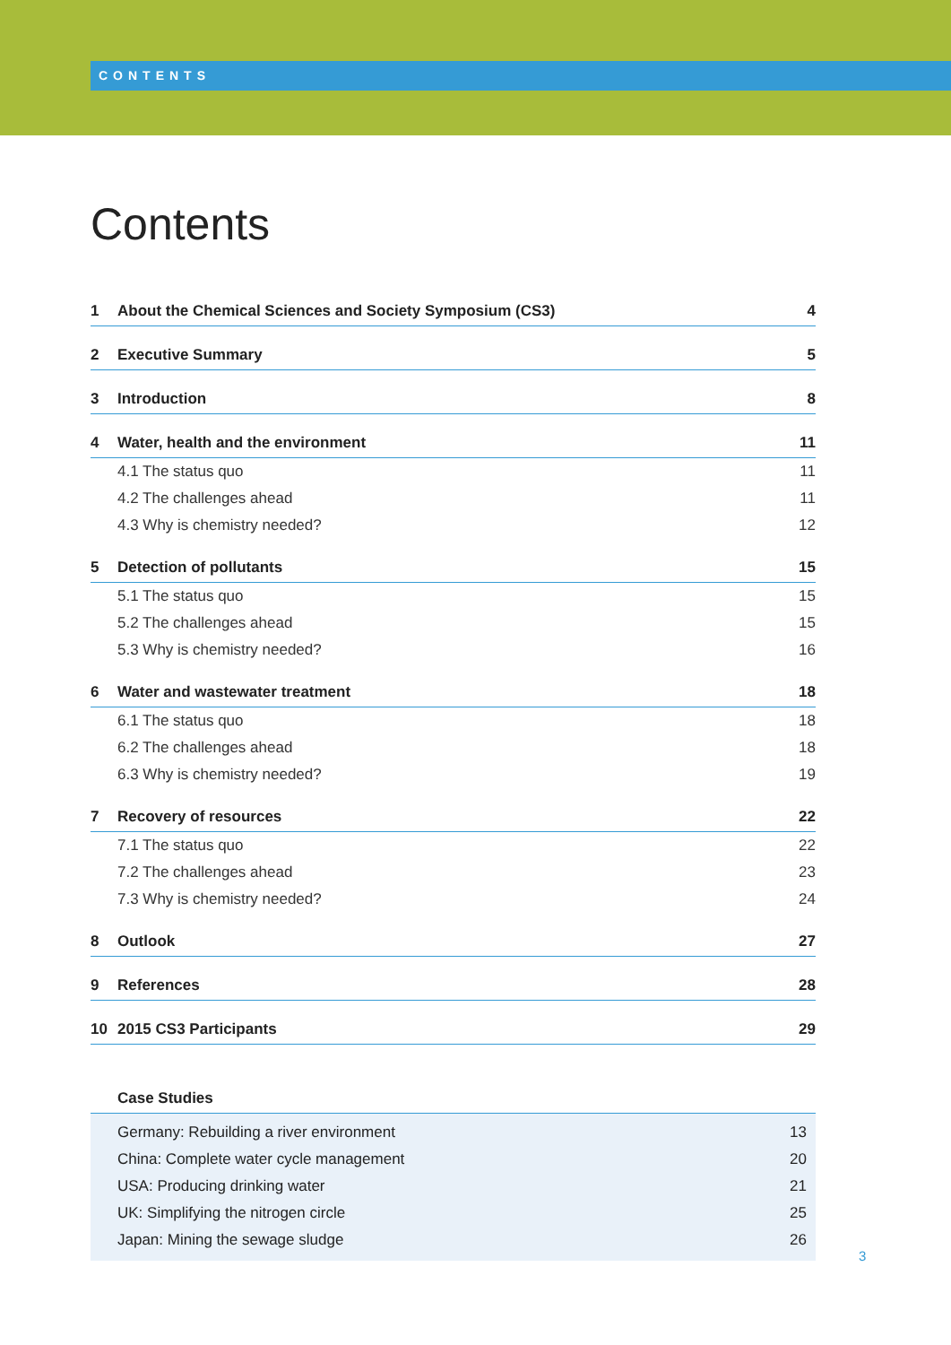CONTENTS
Contents
1 About the Chemical Sciences and Society Symposium (CS3) 4
2 Executive Summary 5
3 Introduction 8
4 Water, health and the environment 11
4.1 The status quo 11
4.2 The challenges ahead 11
4.3 Why is chemistry needed? 12
5 Detection of pollutants 15
5.1 The status quo 15
5.2 The challenges ahead 15
5.3 Why is chemistry needed? 16
6 Water and wastewater treatment 18
6.1 The status quo 18
6.2 The challenges ahead 18
6.3 Why is chemistry needed? 19
7 Recovery of resources 22
7.1 The status quo 22
7.2 The challenges ahead 23
7.3 Why is chemistry needed? 24
8 Outlook 27
9 References 28
10 2015 CS3 Participants 29
Case Studies
Germany: Rebuilding a river environment 13
China: Complete water cycle management 20
USA: Producing drinking water 21
UK: Simplifying the nitrogen circle 25
Japan: Mining the sewage sludge 26
3